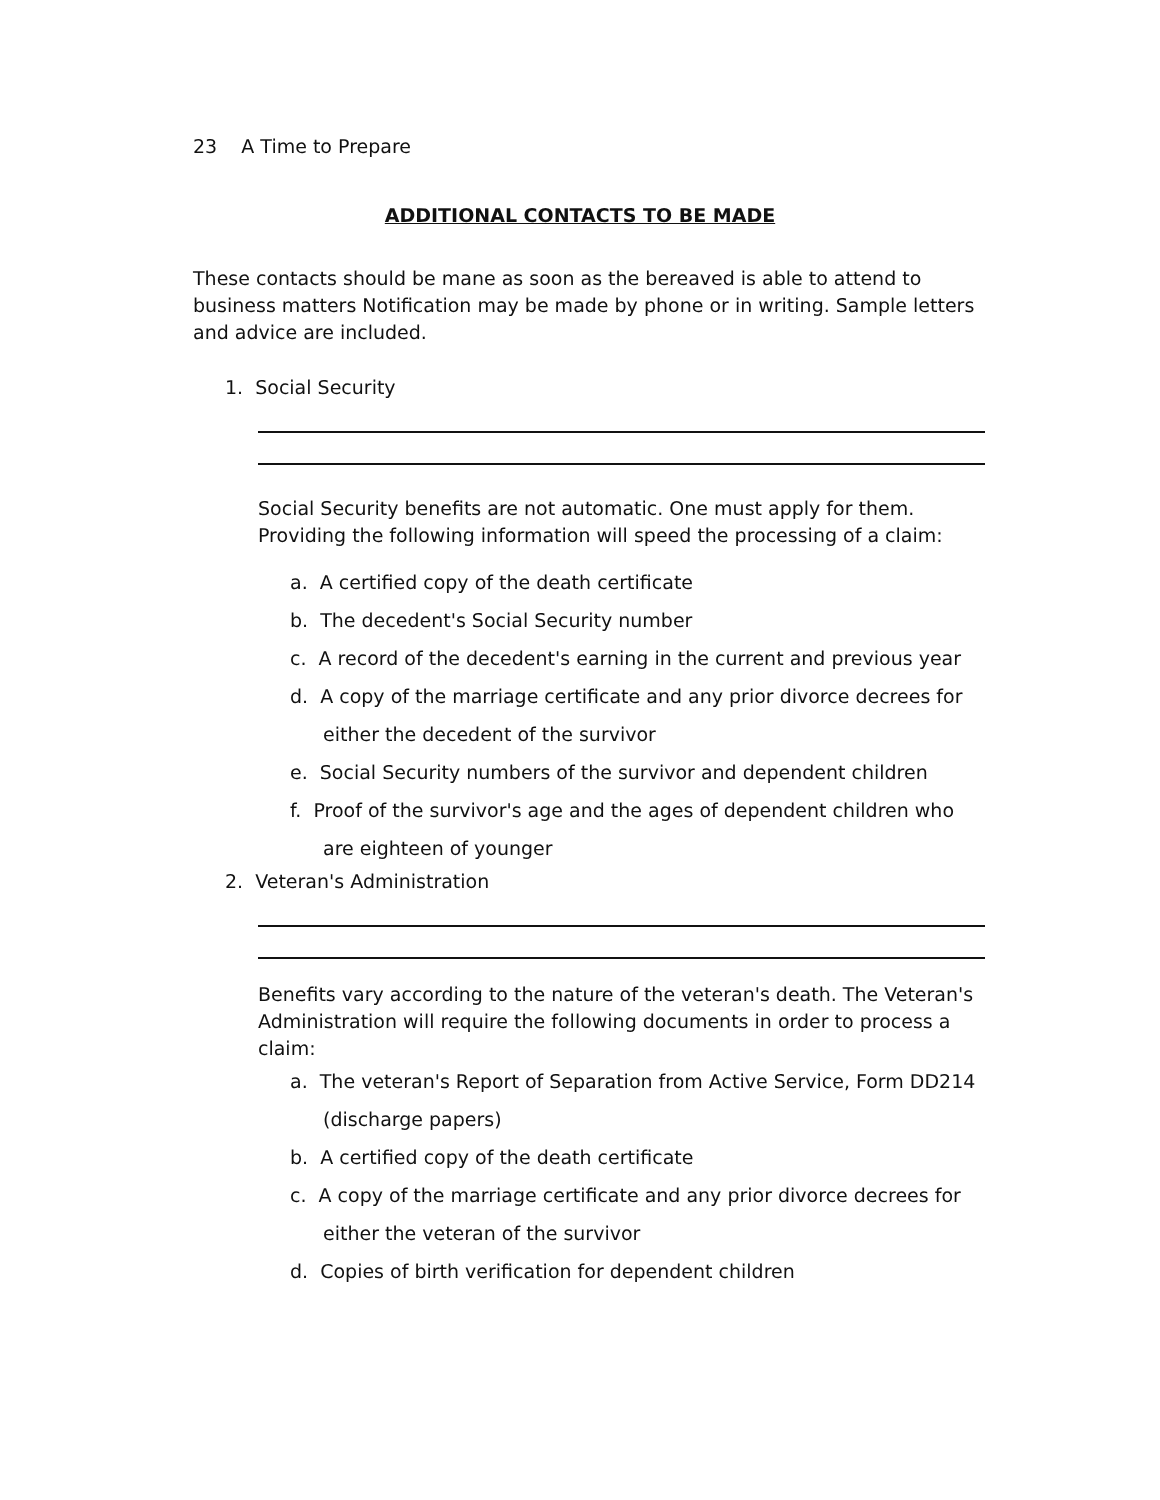23 A Time to Prepare
ADDITIONAL CONTACTS TO BE MADE
These contacts should be mane as soon as the bereaved is able to attend to business matters Notification may be made by phone or in writing. Sample letters and advice are included.
1. Social Security
Social Security benefits are not automatic. One must apply for them. Providing the following information will speed the processing of a claim:
a. A certified copy of the death certificate
b. The decedent's Social Security number
c. A record of the decedent's earning in the current and previous year
d. A copy of the marriage certificate and any prior divorce decrees for either the decedent of the survivor
e. Social Security numbers of the survivor and dependent children
f. Proof of the survivor's age and the ages of dependent children who are eighteen of younger
2. Veteran's Administration
Benefits vary according to the nature of the veteran's death. The Veteran's Administration will require the following documents in order to process a claim:
a. The veteran's Report of Separation from Active Service, Form DD214 (discharge papers)
b. A certified copy of the death certificate
c. A copy of the marriage certificate and any prior divorce decrees for either the veteran of the survivor
d. Copies of birth verification for dependent children